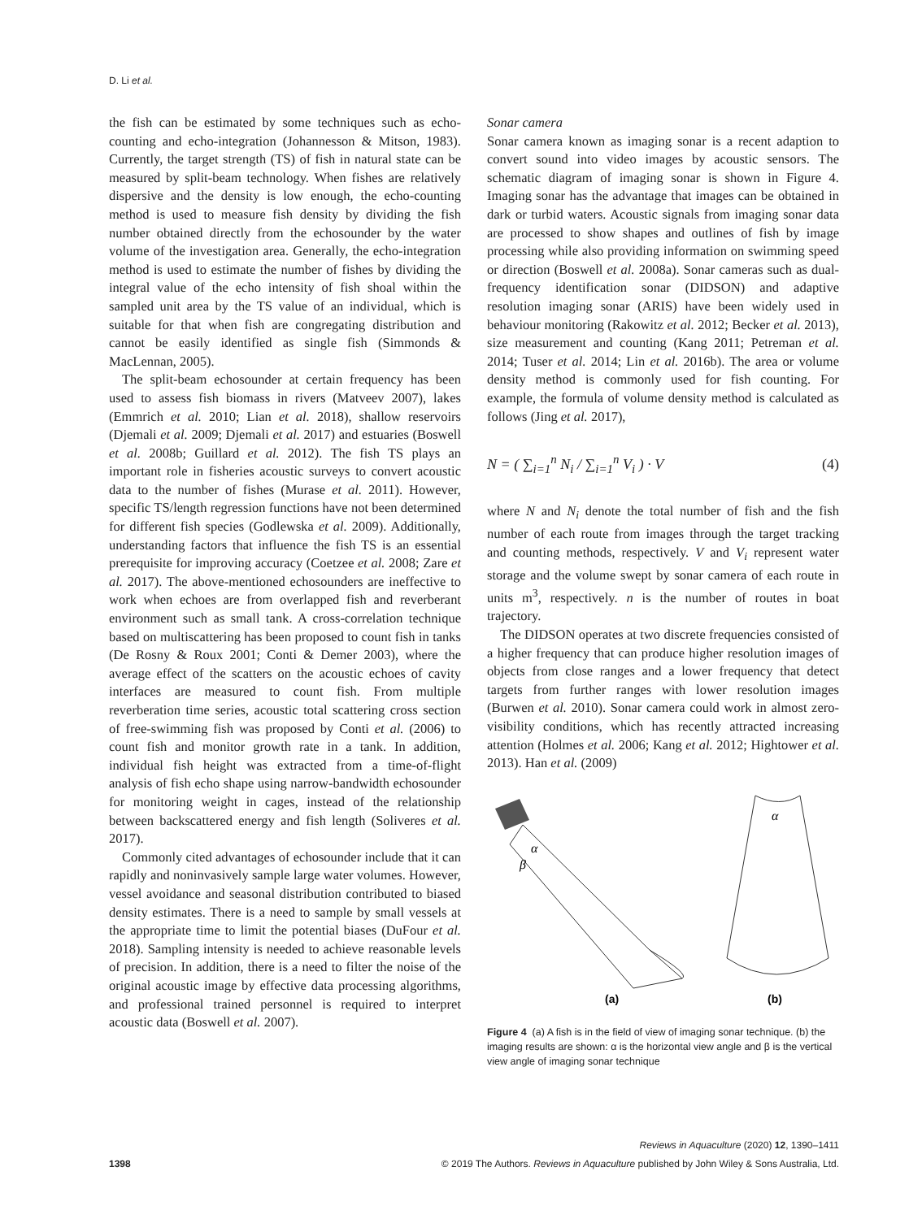D. Li et al.
the fish can be estimated by some techniques such as echo-counting and echo-integration (Johannesson & Mitson, 1983). Currently, the target strength (TS) of fish in natural state can be measured by split-beam technology. When fishes are relatively dispersive and the density is low enough, the echo-counting method is used to measure fish density by dividing the fish number obtained directly from the echosounder by the water volume of the investigation area. Generally, the echo-integration method is used to estimate the number of fishes by dividing the integral value of the echo intensity of fish shoal within the sampled unit area by the TS value of an individual, which is suitable for that when fish are congregating distribution and cannot be easily identified as single fish (Simmonds & MacLennan, 2005).
The split-beam echosounder at certain frequency has been used to assess fish biomass in rivers (Matveev 2007), lakes (Emmrich et al. 2010; Lian et al. 2018), shallow reservoirs (Djemali et al. 2009; Djemali et al. 2017) and estuaries (Boswell et al. 2008b; Guillard et al. 2012). The fish TS plays an important role in fisheries acoustic surveys to convert acoustic data to the number of fishes (Murase et al. 2011). However, specific TS/length regression functions have not been determined for different fish species (Godlewska et al. 2009). Additionally, understanding factors that influence the fish TS is an essential prerequisite for improving accuracy (Coetzee et al. 2008; Zare et al. 2017). The above-mentioned echosounders are ineffective to work when echoes are from overlapped fish and reverberant environment such as small tank. A cross-correlation technique based on multiscattering has been proposed to count fish in tanks (De Rosny & Roux 2001; Conti & Demer 2003), where the average effect of the scatters on the acoustic echoes of cavity interfaces are measured to count fish. From multiple reverberation time series, acoustic total scattering cross section of free-swimming fish was proposed by Conti et al. (2006) to count fish and monitor growth rate in a tank. In addition, individual fish height was extracted from a time-of-flight analysis of fish echo shape using narrow-bandwidth echosounder for monitoring weight in cages, instead of the relationship between backscattered energy and fish length (Soliveres et al. 2017).
Commonly cited advantages of echosounder include that it can rapidly and noninvasively sample large water volumes. However, vessel avoidance and seasonal distribution contributed to biased density estimates. There is a need to sample by small vessels at the appropriate time to limit the potential biases (DuFour et al. 2018). Sampling intensity is needed to achieve reasonable levels of precision. In addition, there is a need to filter the noise of the original acoustic image by effective data processing algorithms, and professional trained personnel is required to interpret acoustic data (Boswell et al. 2007).
Sonar camera
Sonar camera known as imaging sonar is a recent adaption to convert sound into video images by acoustic sensors. The schematic diagram of imaging sonar is shown in Figure 4. Imaging sonar has the advantage that images can be obtained in dark or turbid waters. Acoustic signals from imaging sonar data are processed to show shapes and outlines of fish by image processing while also providing information on swimming speed or direction (Boswell et al. 2008a). Sonar cameras such as dual-frequency identification sonar (DIDSON) and adaptive resolution imaging sonar (ARIS) have been widely used in behaviour monitoring (Rakowitz et al. 2012; Becker et al. 2013), size measurement and counting (Kang 2011; Petreman et al. 2014; Tuser et al. 2014; Lin et al. 2016b). The area or volume density method is commonly used for fish counting. For example, the formula of volume density method is calculated as follows (Jing et al. 2017),
N = ( ∑<sub>i=1</sub><sup>n</sup> N<sub>i</sub> / ∑<sub>i=1</sub><sup>n</sup> V<sub>i</sub> ) · V (4)
where N and N<sub>i</sub> denote the total number of fish and the fish number of each route from images through the target tracking and counting methods, respectively. V and V<sub>i</sub> represent water storage and the volume swept by sonar camera of each route in units m<sup>3</sup>, respectively. n is the number of routes in boat trajectory.
The DIDSON operates at two discrete frequencies consisted of a higher frequency that can produce higher resolution images of objects from close ranges and a lower frequency that detect targets from further ranges with lower resolution images (Burwen et al. 2010). Sonar camera could work in almost zero-visibility conditions, which has recently attracted increasing attention (Holmes et al. 2006; Kang et al. 2012; Hightower et al. 2013). Han et al. (2009)
α
β
α
(a)
(b)
Figure 4 (a) A fish is in the field of view of imaging sonar technique. (b) the imaging results are shown: α is the horizontal view angle and β is the vertical view angle of imaging sonar technique
Reviews in Aquaculture (2020) 12, 1390–1411
1398 © 2019 The Authors. Reviews in Aquaculture published by John Wiley & Sons Australia, Ltd.